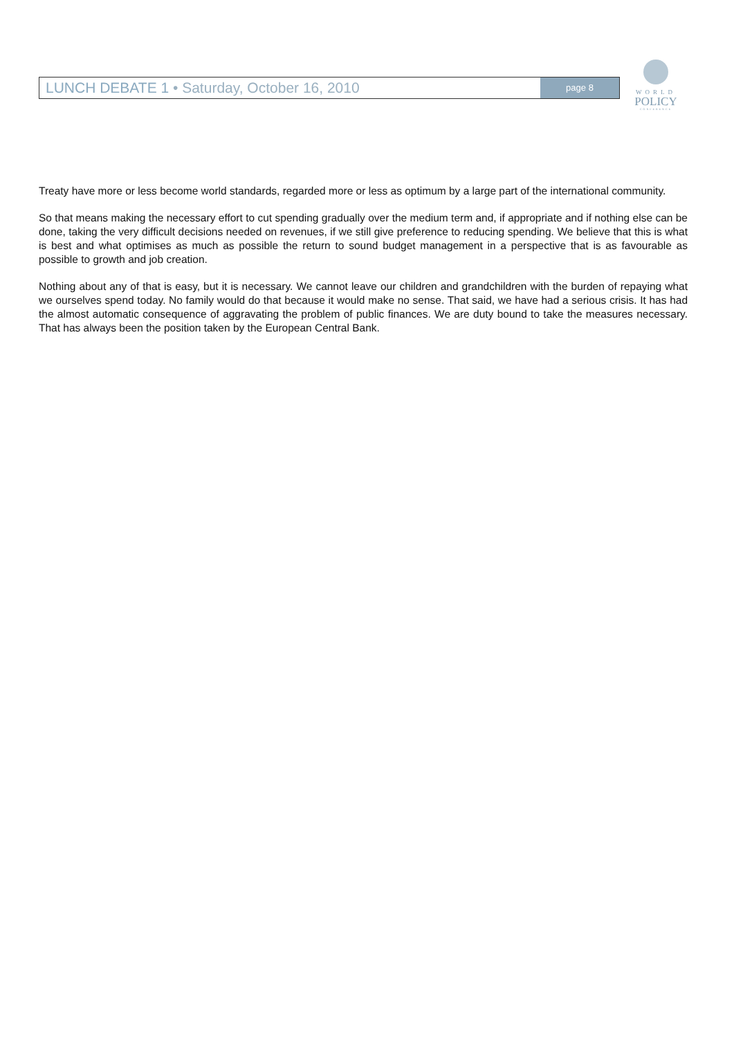LUNCH DEBATE 1 • Saturday, October 16, 2010
page 8
WORLD
POLICY
CONFERENCE
Treaty have more or less become world standards, regarded more or less as optimum by a large part of the international community.
So that means making the necessary effort to cut spending gradually over the medium term and, if appropriate and if nothing else can be done, taking the very difficult decisions needed on revenues, if we still give preference to reducing spending. We believe that this is what is best and what optimises as much as possible the return to sound budget management in a perspective that is as favourable as possible to growth and job creation.
Nothing about any of that is easy, but it is necessary. We cannot leave our children and grandchildren with the burden of repaying what we ourselves spend today. No family would do that because it would make no sense. That said, we have had a serious crisis. It has had the almost automatic consequence of aggravating the problem of public finances. We are duty bound to take the measures necessary. That has always been the position taken by the European Central Bank.